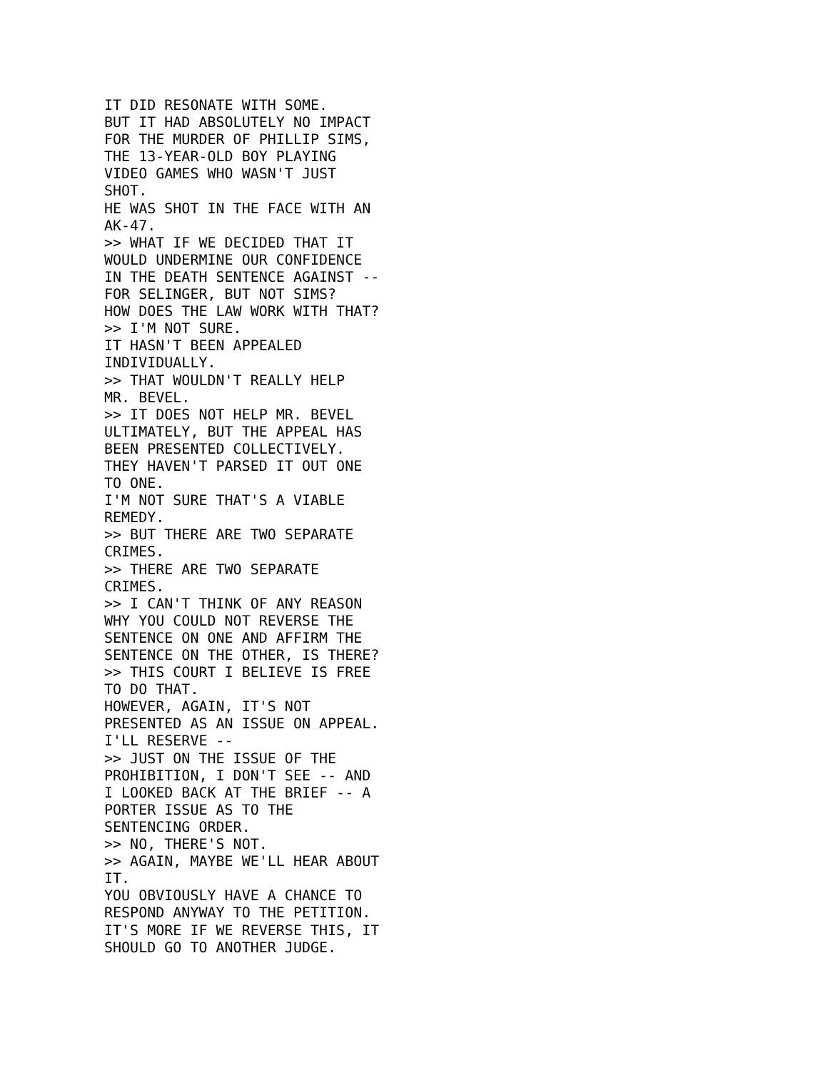IT DID RESONATE WITH SOME.
BUT IT HAD ABSOLUTELY NO IMPACT
FOR THE MURDER OF PHILLIP SIMS,
THE 13-YEAR-OLD BOY PLAYING
VIDEO GAMES WHO WASN'T JUST
SHOT.
HE WAS SHOT IN THE FACE WITH AN
AK-47.
>> WHAT IF WE DECIDED THAT IT
WOULD UNDERMINE OUR CONFIDENCE
IN THE DEATH SENTENCE AGAINST --
FOR SELINGER, BUT NOT SIMS?
HOW DOES THE LAW WORK WITH THAT?
>> I'M NOT SURE.
IT HASN'T BEEN APPEALED
INDIVIDUALLY.
>> THAT WOULDN'T REALLY HELP
MR. BEVEL.
>> IT DOES NOT HELP MR. BEVEL
ULTIMATELY, BUT THE APPEAL HAS
BEEN PRESENTED COLLECTIVELY.
THEY HAVEN'T PARSED IT OUT ONE
TO ONE.
I'M NOT SURE THAT'S A VIABLE
REMEDY.
>> BUT THERE ARE TWO SEPARATE
CRIMES.
>> THERE ARE TWO SEPARATE
CRIMES.
>> I CAN'T THINK OF ANY REASON
WHY YOU COULD NOT REVERSE THE
SENTENCE ON ONE AND AFFIRM THE
SENTENCE ON THE OTHER, IS THERE?
>> THIS COURT I BELIEVE IS FREE
TO DO THAT.
HOWEVER, AGAIN, IT'S NOT
PRESENTED AS AN ISSUE ON APPEAL.
I'LL RESERVE --
>> JUST ON THE ISSUE OF THE
PROHIBITION, I DON'T SEE -- AND
I LOOKED BACK AT THE BRIEF -- A
PORTER ISSUE AS TO THE
SENTENCING ORDER.
>> NO, THERE'S NOT.
>> AGAIN, MAYBE WE'LL HEAR ABOUT
IT.
YOU OBVIOUSLY HAVE A CHANCE TO
RESPOND ANYWAY TO THE PETITION.
IT'S MORE IF WE REVERSE THIS, IT
SHOULD GO TO ANOTHER JUDGE.